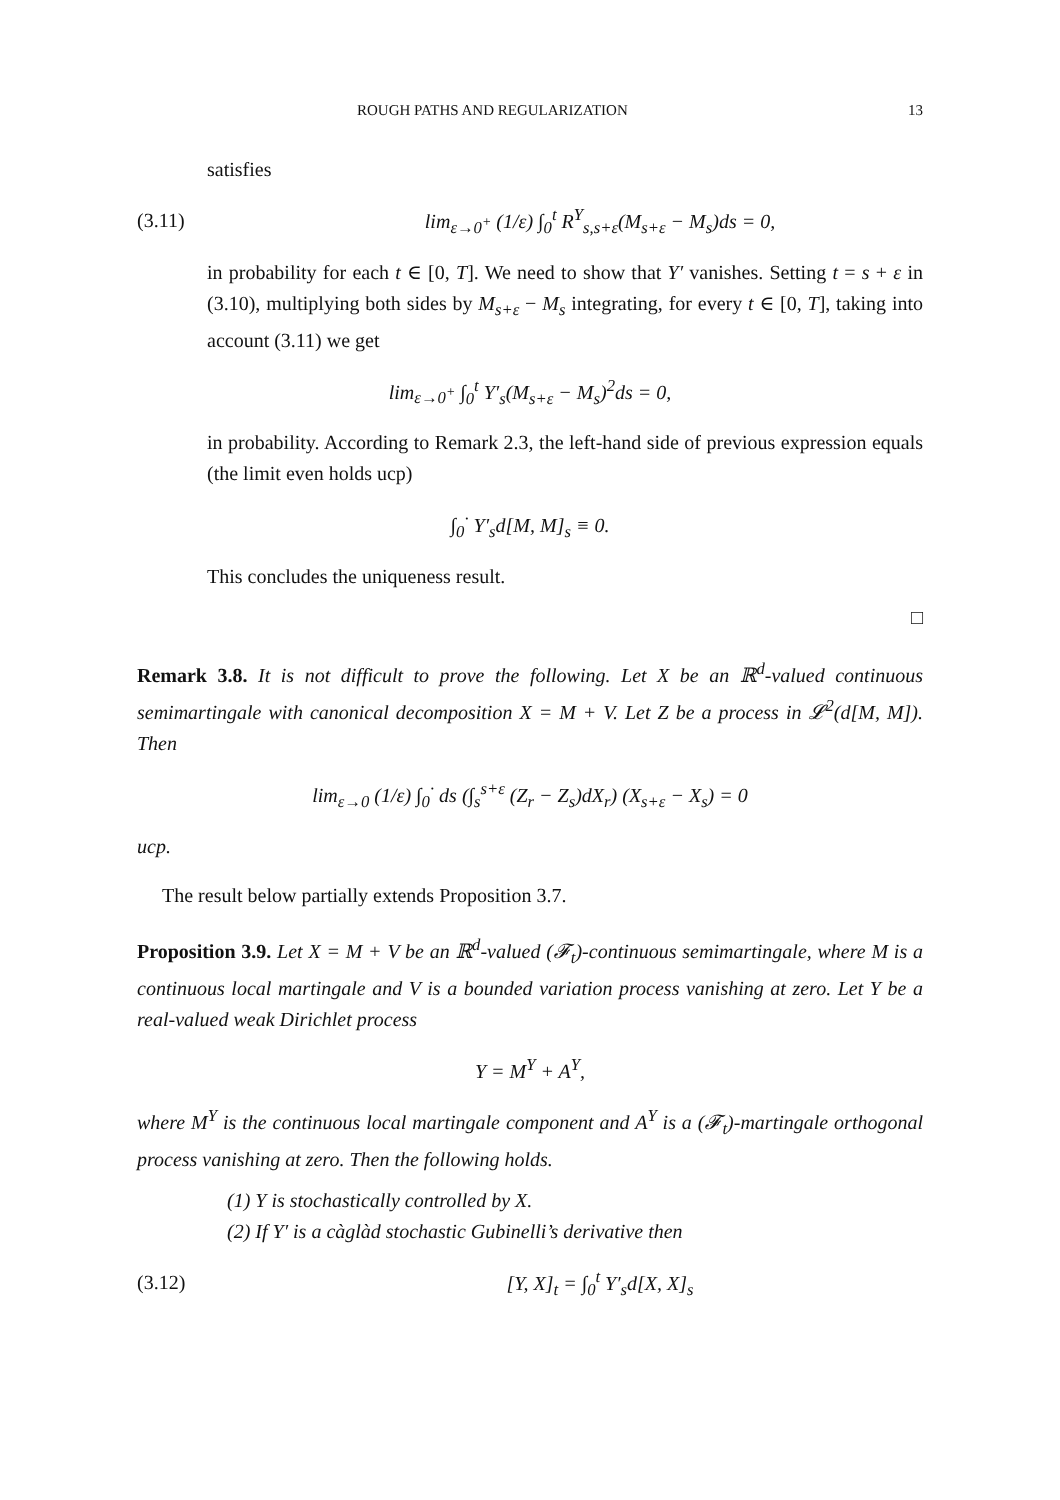ROUGH PATHS AND REGULARIZATION 13
satisfies
(3.11) lim<sub>ε→0<sup>+</sup></sub> (1/ε) ∫<sub>0</sub><sup>t</sup> R<sup>Y</sup><sub>s,s+ε</sub>(M<sub>s+ε</sub> − M<sub>s</sub>)ds = 0,
in probability for each t ∈ [0, T]. We need to show that Y′ vanishes. Setting t = s + ε in (3.10), multiplying both sides by M<sub>s+ε</sub> − M<sub>s</sub> integrating, for every t ∈ [0, T], taking into account (3.11) we get
lim<sub>ε→0<sup>+</sup></sub> ∫<sub>0</sub><sup>t</sup> Y′<sub>s</sub>(M<sub>s+ε</sub> − M<sub>s</sub>)<sup>2</sup>ds = 0,
in probability. According to Remark 2.3, the left-hand side of previous expression equals (the limit even holds ucp)
∫<sub>0</sub><sup>·</sup> Y′<sub>s</sub>d[M, M]<sub>s</sub> ≡ 0.
This concludes the uniqueness result.
□
Remark 3.8. It is not difficult to prove the following. Let X be an ℝ<sup>d</sup>-valued continuous semimartingale with canonical decomposition X = M + V. Let Z be a process in 𝓛<sup>2</sup>(d[M, M]). Then
lim<sub>ε→0</sub> (1/ε) ∫<sub>0</sub><sup>·</sup> ds (∫<sub>s</sub><sup>s+ε</sup> (Z<sub>r</sub> − Z<sub>s</sub>)dX<sub>r</sub>) (X<sub>s+ε</sub> − X<sub>s</sub>) = 0
ucp.
The result below partially extends Proposition 3.7.
Proposition 3.9. Let X = M + V be an ℝ<sup>d</sup>-valued (𝓕<sub>t</sub>)-continuous semimartingale, where M is a continuous local martingale and V is a bounded variation process vanishing at zero. Let Y be a real-valued weak Dirichlet process
Y = M<sup>Y</sup> + A<sup>Y</sup>,
where M<sup>Y</sup> is the continuous local martingale component and A<sup>Y</sup> is a (𝓕<sub>t</sub>)-martingale orthogonal process vanishing at zero. Then the following holds.
(1) Y is stochastically controlled by X.
(2) If Y′ is a càglàd stochastic Gubinelli’s derivative then
(3.12) [Y, X]<sub>t</sub> = ∫<sub>0</sub><sup>t</sup> Y′<sub>s</sub>d[X, X]<sub>s</sub>